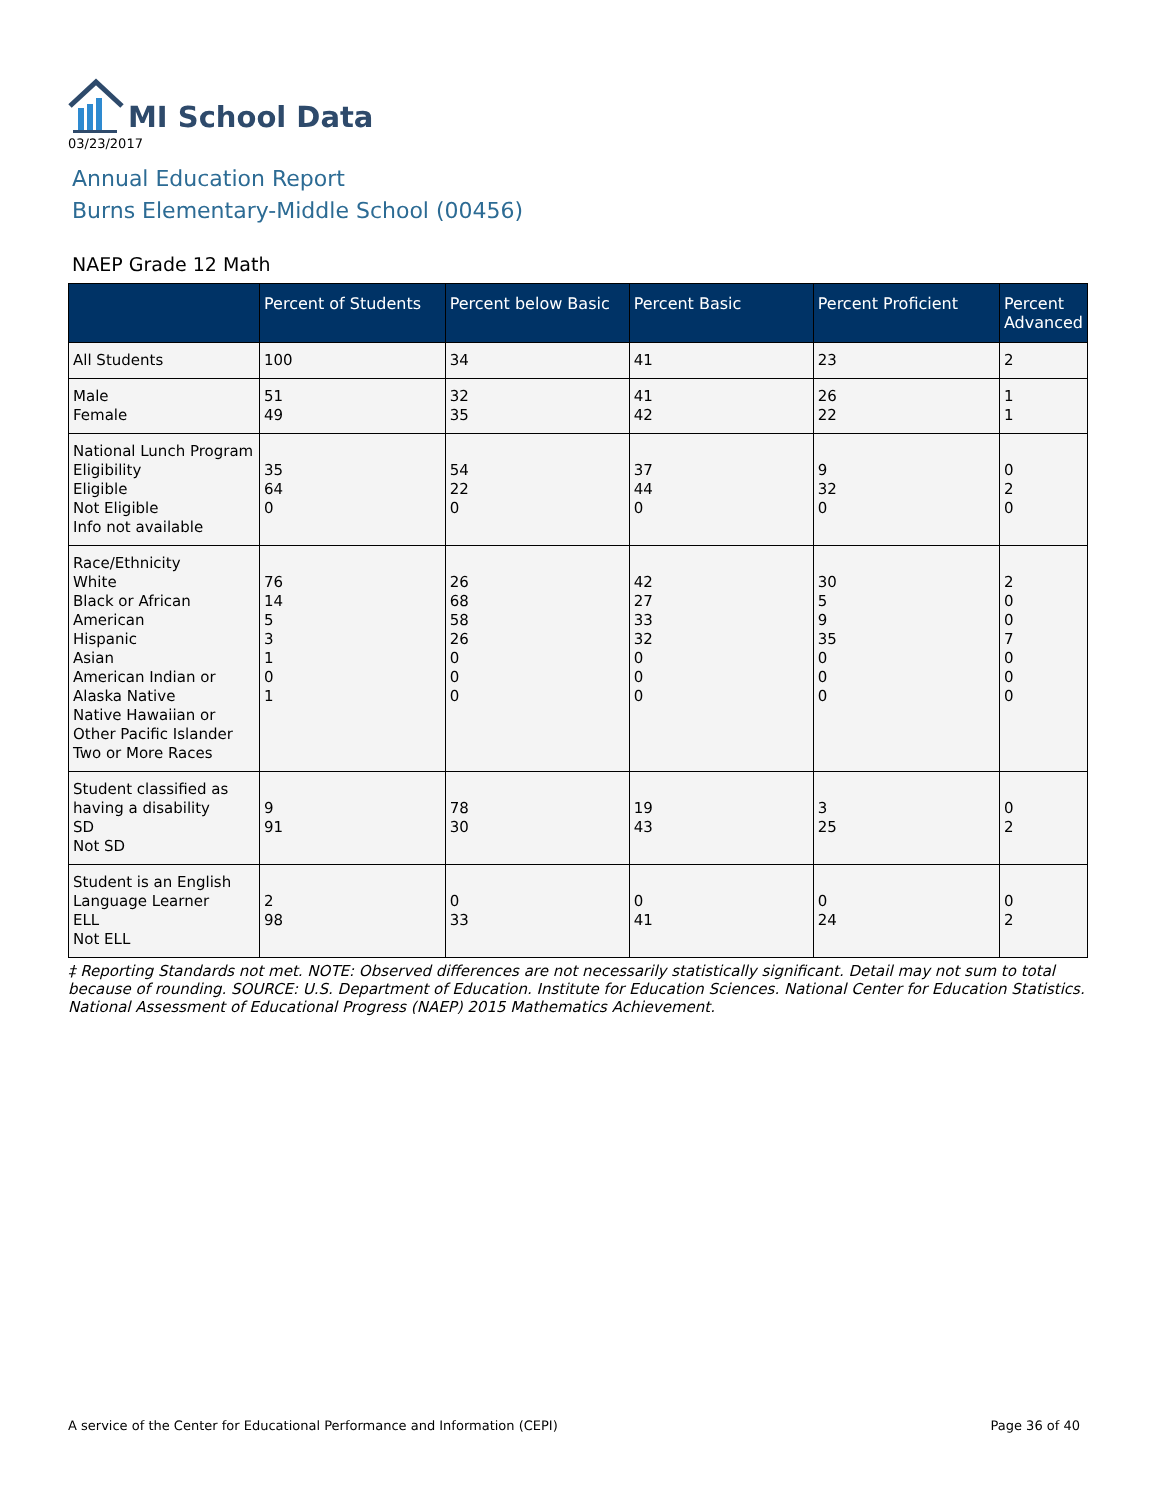MI School Data
03/23/2017
Annual Education Report
Burns Elementary-Middle School (00456)
NAEP Grade 12 Math
| | Percent of Students | Percent below Basic | Percent Basic | Percent Proficient | Percent Advanced |
| --- | --- | --- | --- | --- | --- |
| All Students | 100 | 34 | 41 | 23 | 2 |
| Male Female | 51 49 | 32 35 | 41 42 | 26 22 | 1 1 |
| National Lunch Program Eligibility Eligible Not Eligible Info not available | 35 64 0 | 54 22 0 | 37 44 0 | 9 32 0 | 0 2 0 |
| Race/Ethnicity White Black or African American Hispanic Asian American Indian or Alaska Native Native Hawaiian or Other Pacific Islander Two or More Races | 76 14 5 3 1 0 1 | 26 68 58 26 0 0 0 | 42 27 33 32 0 0 0 | 30 5 9 35 0 0 0 | 2 0 0 7 0 0 0 |
| Student classified as having a disability SD Not SD | 9 91 | 78 30 | 19 43 | 3 25 | 0 2 |
| Student is an English Language Learner ELL Not ELL | 2 98 | 0 33 | 0 41 | 0 24 | 0 2 |
‡ Reporting Standards not met. NOTE: Observed differences are not necessarily statistically significant. Detail may not sum to total because of rounding. SOURCE: U.S. Department of Education. Institute for Education Sciences. National Center for Education Statistics. National Assessment of Educational Progress (NAEP) 2015 Mathematics Achievement.
A service of the Center for Educational Performance and Information (CEPI) Page 36 of 40